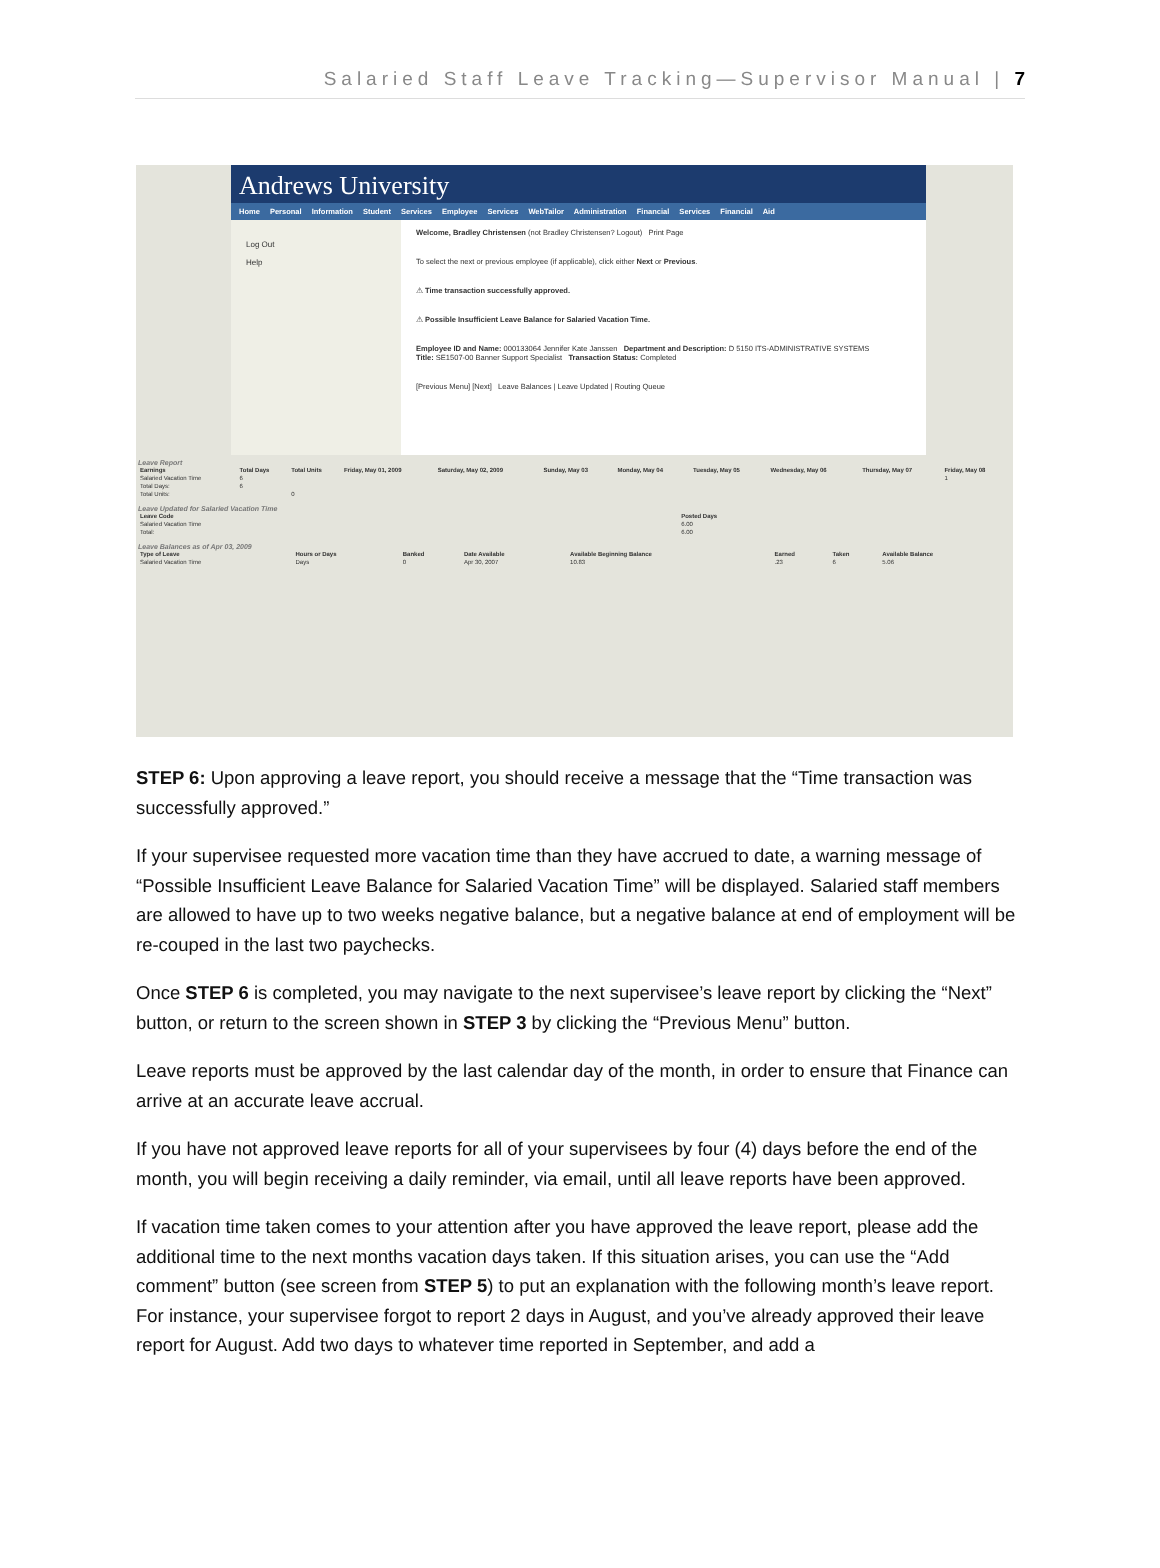Salaried Staff Leave Tracking—Supervisor Manual | 7
Andrews University
Home Personal Information Student Services Employee Services WebTailor Administration Financial Services Financial Aid
Log Out
Help
Welcome, Bradley Christensen (not Bradley Christensen? Logout) Print Page
To select the next or previous employee (if applicable), click either Next or Previous.
⚠ Time transaction successfully approved.
⚠ Possible Insufficient Leave Balance for Salaried Vacation Time.
Employee ID and Name: 000133064 Jennifer Kate Janssen Department and Description: D 5150 ITS-ADMINISTRATIVE SYSTEMS
Title: SE1507-00 Banner Support Specialist Transaction Status: Completed
[Previous Menu] [Next] Leave Balances | Leave Updated | Routing Queue
Leave Report
| Earnings | Total Days | Total Units | Friday, May 01, 2009 | Saturday, May 02, 2009 | Sunday, May 03 | Monday, May 04 | Tuesday, May 05 | Wednesday, May 06 | Thursday, May 07 | Friday, May 08 |
| --- | --- | --- | --- | --- | --- | --- | --- | --- | --- | --- |
| Salaried Vacation Time | 6 | | | | | | | | | 1 |
| Total Days: | 6 | | | | | | | | | |
| Total Units: | | 0 | | | | | | | | |
Leave Updated for Salaried Vacation Time
| Leave Code | Posted Days |
| --- | --- |
| Salaried Vacation Time | 6.00 |
| Total: | 6.00 |
Leave Balances as of Apr 03, 2009
| Type of Leave | Hours or Days | Banked | Date Available | Available Beginning Balance | Earned | Taken | Available Balance |
| --- | --- | --- | --- | --- | --- | --- | --- |
| Salaried Vacation Time | Days | 0 | Apr 30, 2007 | 10.83 | .23 | 6 | 5.06 |
STEP 6: Upon approving a leave report, you should receive a message that the “Time transaction was successfully approved.”
If your supervisee requested more vacation time than they have accrued to date, a warning message of “Possible Insufficient Leave Balance for Salaried Vacation Time” will be displayed. Salaried staff members are allowed to have up to two weeks negative balance, but a negative balance at end of employment will be re-couped in the last two paychecks.
Once STEP 6 is completed, you may navigate to the next supervisee’s leave report by clicking the “Next” button, or return to the screen shown in STEP 3 by clicking the “Previous Menu” button.
Leave reports must be approved by the last calendar day of the month, in order to ensure that Finance can arrive at an accurate leave accrual.
If you have not approved leave reports for all of your supervisees by four (4) days before the end of the month, you will begin receiving a daily reminder, via email, until all leave reports have been approved.
If vacation time taken comes to your attention after you have approved the leave report, please add the additional time to the next months vacation days taken. If this situation arises, you can use the “Add comment” button (see screen from STEP 5) to put an explanation with the following month’s leave report. For instance, your supervisee forgot to report 2 days in August, and you’ve already approved their leave report for August. Add two days to whatever time reported in September, and add a